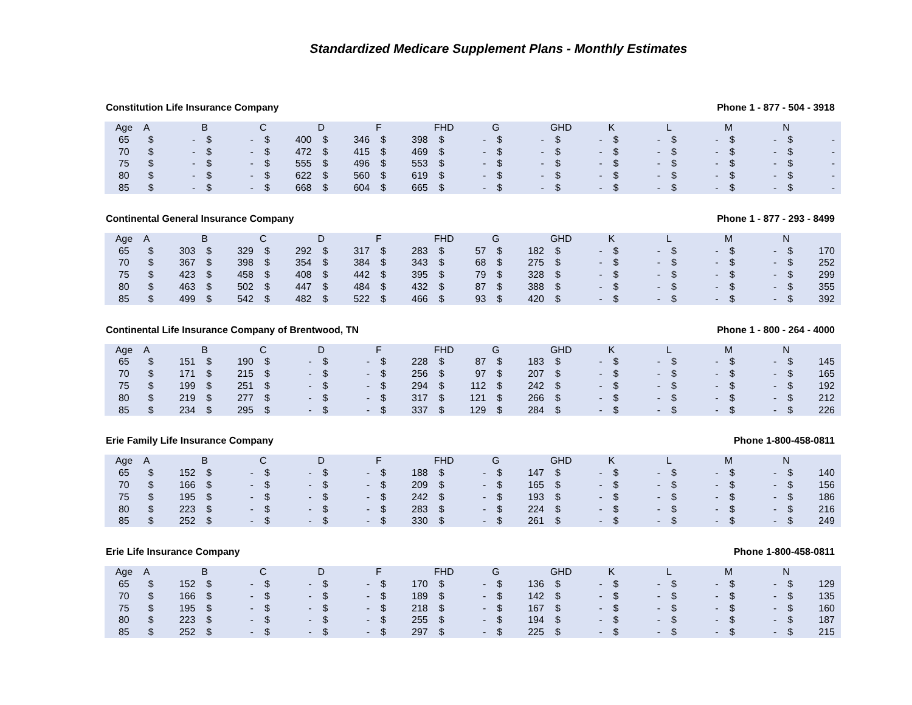Standardized Medicare Supplement Plans - Monthly Estimates
Constitution Life Insurance Company Phone 1 - 877 - 504 - 3918
| Age | A | | B | | C | | D | | F | | FHD | | G | | GHD | | K | | L | | M | | N | |
| --- | --- | --- | --- | --- | --- | --- | --- | --- | --- | --- | --- | --- | --- | --- | --- | --- | --- | --- | --- | --- | --- | --- | --- | --- |
| 65 | $ | - | $ | - | $ | 400 | $ | 346 | $ | 398 | $ | - | $ | - | $ | - | $ | - | $ | - | $ | - | $ | - |
| 70 | $ | - | $ | - | $ | 472 | $ | 415 | $ | 469 | $ | - | $ | - | $ | - | $ | - | $ | - | $ | - | $ | - |
| 75 | $ | - | $ | - | $ | 555 | $ | 496 | $ | 553 | $ | - | $ | - | $ | - | $ | - | $ | - | $ | - | $ | - |
| 80 | $ | - | $ | - | $ | 622 | $ | 560 | $ | 619 | $ | - | $ | - | $ | - | $ | - | $ | - | $ | - | $ | - |
| 85 | $ | - | $ | - | $ | 668 | $ | 604 | $ | 665 | $ | - | $ | - | $ | - | $ | - | $ | - | $ | - | $ | - |
Continental General Insurance Company Phone 1 - 877 - 293 - 8499
| Age | A | | B | | C | | D | | F | | FHD | | G | | GHD | | K | | L | | M | | N | |
| --- | --- | --- | --- | --- | --- | --- | --- | --- | --- | --- | --- | --- | --- | --- | --- | --- | --- | --- | --- | --- | --- | --- | --- | --- |
| 65 | $ | 303 | $ | 329 | $ | 292 | $ | 317 | $ | 283 | $ | 57 | $ | 182 | $ | - | $ | - | $ | - | $ | - | $ | 170 |
| 70 | $ | 367 | $ | 398 | $ | 354 | $ | 384 | $ | 343 | $ | 68 | $ | 275 | $ | - | $ | - | $ | - | $ | - | $ | 252 |
| 75 | $ | 423 | $ | 458 | $ | 408 | $ | 442 | $ | 395 | $ | 79 | $ | 328 | $ | - | $ | - | $ | - | $ | - | $ | 299 |
| 80 | $ | 463 | $ | 502 | $ | 447 | $ | 484 | $ | 432 | $ | 87 | $ | 388 | $ | - | $ | - | $ | - | $ | - | $ | 355 |
| 85 | $ | 499 | $ | 542 | $ | 482 | $ | 522 | $ | 466 | $ | 93 | $ | 420 | $ | - | $ | - | $ | - | $ | - | $ | 392 |
Continental Life Insurance Company of Brentwood, TN Phone 1 - 800 - 264 - 4000
| Age | A | | B | | C | | D | | F | | FHD | | G | | GHD | | K | | L | | M | | N | |
| --- | --- | --- | --- | --- | --- | --- | --- | --- | --- | --- | --- | --- | --- | --- | --- | --- | --- | --- | --- | --- | --- | --- | --- | --- |
| 65 | $ | 151 | $ | 190 | $ | - | $ | - | $ | 228 | $ | 87 | $ | 183 | $ | - | $ | - | $ | - | $ | - | $ | 145 |
| 70 | $ | 171 | $ | 215 | $ | - | $ | - | $ | 256 | $ | 97 | $ | 207 | $ | - | $ | - | $ | - | $ | - | $ | 165 |
| 75 | $ | 199 | $ | 251 | $ | - | $ | - | $ | 294 | $ | 112 | $ | 242 | $ | - | $ | - | $ | - | $ | - | $ | 192 |
| 80 | $ | 219 | $ | 277 | $ | - | $ | - | $ | 317 | $ | 121 | $ | 266 | $ | - | $ | - | $ | - | $ | - | $ | 212 |
| 85 | $ | 234 | $ | 295 | $ | - | $ | - | $ | 337 | $ | 129 | $ | 284 | $ | - | $ | - | $ | - | $ | - | $ | 226 |
Erie Family Life Insurance Company Phone 1-800-458-0811
| Age | A | | B | | C | | D | | F | | FHD | | G | | GHD | | K | | L | | M | | N | |
| --- | --- | --- | --- | --- | --- | --- | --- | --- | --- | --- | --- | --- | --- | --- | --- | --- | --- | --- | --- | --- | --- | --- | --- | --- |
| 65 | $ | 152 | $ | - | $ | - | $ | - | $ | 188 | $ | - | $ | 147 | $ | - | $ | - | $ | - | $ | - | $ | 140 |
| 70 | $ | 166 | $ | - | $ | - | $ | - | $ | 209 | $ | - | $ | 165 | $ | - | $ | - | $ | - | $ | - | $ | 156 |
| 75 | $ | 195 | $ | - | $ | - | $ | - | $ | 242 | $ | - | $ | 193 | $ | - | $ | - | $ | - | $ | - | $ | 186 |
| 80 | $ | 223 | $ | - | $ | - | $ | - | $ | 283 | $ | - | $ | 224 | $ | - | $ | - | $ | - | $ | - | $ | 216 |
| 85 | $ | 252 | $ | - | $ | - | $ | - | $ | 330 | $ | - | $ | 261 | $ | - | $ | - | $ | - | $ | - | $ | 249 |
Erie Life Insurance Company Phone 1-800-458-0811
| Age | A | | B | | C | | D | | F | | FHD | | G | | GHD | | K | | L | | M | | N | |
| --- | --- | --- | --- | --- | --- | --- | --- | --- | --- | --- | --- | --- | --- | --- | --- | --- | --- | --- | --- | --- | --- | --- | --- | --- |
| 65 | $ | 152 | $ | - | $ | - | $ | - | $ | 170 | $ | - | $ | 136 | $ | - | $ | - | $ | - | $ | - | $ | 129 |
| 70 | $ | 166 | $ | - | $ | - | $ | - | $ | 189 | $ | - | $ | 142 | $ | - | $ | - | $ | - | $ | - | $ | 135 |
| 75 | $ | 195 | $ | - | $ | - | $ | - | $ | 218 | $ | - | $ | 167 | $ | - | $ | - | $ | - | $ | - | $ | 160 |
| 80 | $ | 223 | $ | - | $ | - | $ | - | $ | 255 | $ | - | $ | 194 | $ | - | $ | - | $ | - | $ | - | $ | 187 |
| 85 | $ | 252 | $ | - | $ | - | $ | - | $ | 297 | $ | - | $ | 225 | $ | - | $ | - | $ | - | $ | - | $ | 215 |